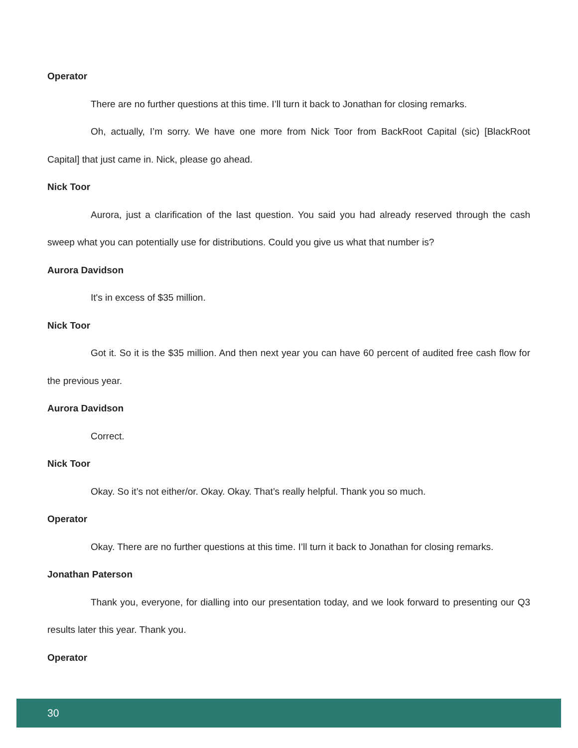Operator
There are no further questions at this time. I’ll turn it back to Jonathan for closing remarks.
Oh, actually, I’m sorry. We have one more from Nick Toor from BackRoot Capital (sic) [BlackRoot Capital] that just came in. Nick, please go ahead.
Nick Toor
Aurora, just a clarification of the last question. You said you had already reserved through the cash sweep what you can potentially use for distributions. Could you give us what that number is?
Aurora Davidson
It's in excess of $35 million.
Nick Toor
Got it. So it is the $35 million. And then next year you can have 60 percent of audited free cash flow for the previous year.
Aurora Davidson
Correct.
Nick Toor
Okay. So it’s not either/or. Okay. Okay. That’s really helpful. Thank you so much.
Operator
Okay. There are no further questions at this time. I’ll turn it back to Jonathan for closing remarks.
Jonathan Paterson
Thank you, everyone, for dialling into our presentation today, and we look forward to presenting our Q3 results later this year. Thank you.
Operator
30